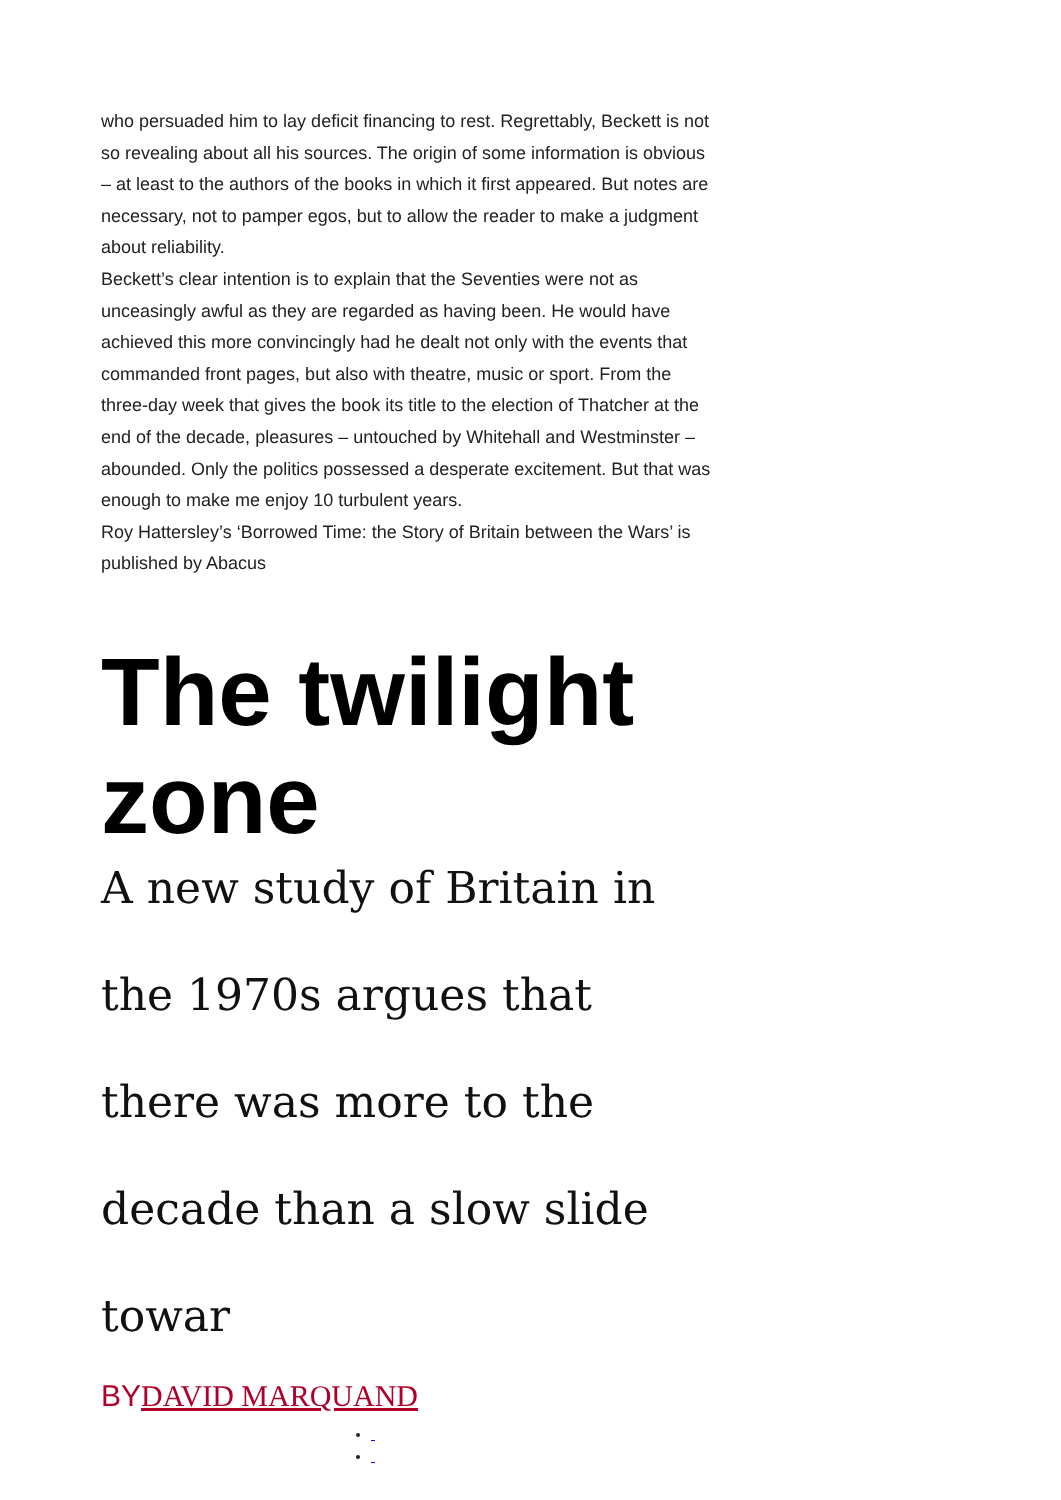who persuaded him to lay deficit financing to rest. Regrettably, Beckett is not so revealing about all his sources. The origin of some information is obvious – at least to the authors of the books in which it first appeared. But notes are necessary, not to pamper egos, but to allow the reader to make a judgment about reliability.
Beckett’s clear intention is to explain that the Seventies were not as unceasingly awful as they are regarded as having been. He would have achieved this more convincingly had he dealt not only with the events that commanded front pages, but also with theatre, music or sport. From the three-day week that gives the book its title to the election of Thatcher at the end of the decade, pleasures – untouched by Whitehall and Westminster – abounded. Only the politics possessed a desperate excitement. But that was enough to make me enjoy 10 turbulent years.
Roy Hattersley’s ‘Borrowed Time: the Story of Britain between the Wars’ is published by Abacus
The twilight zone
A new study of Britain in the 1970s argues that there was more to the decade than a slow slide towar
BYDAVID MARQUAND